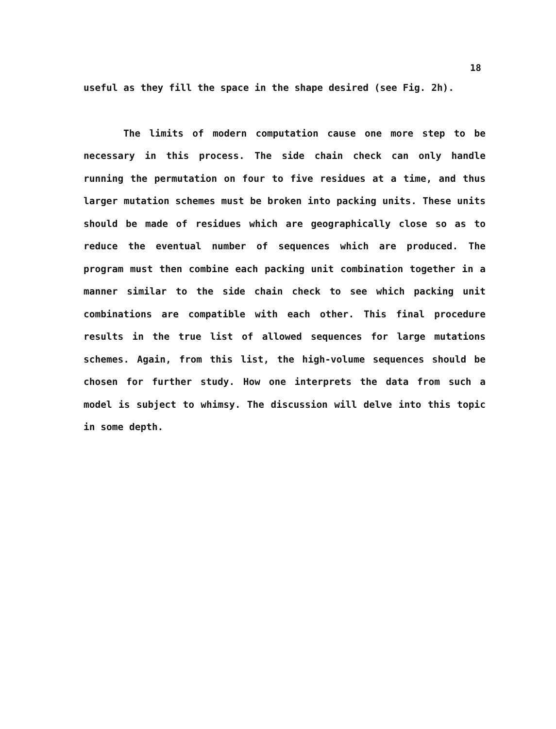18
useful as they fill the space in the shape desired (see Fig. 2h).
The limits of modern computation cause one more step to be necessary in this process. The side chain check can only handle running the permutation on four to five residues at a time, and thus larger mutation schemes must be broken into packing units. These units should be made of residues which are geographically close so as to reduce the eventual number of sequences which are produced. The program must then combine each packing unit combination together in a manner similar to the side chain check to see which packing unit combinations are compatible with each other. This final procedure results in the true list of allowed sequences for large mutations schemes. Again, from this list, the high-volume sequences should be chosen for further study. How one interprets the data from such a model is subject to whimsy. The discussion will delve into this topic in some depth.